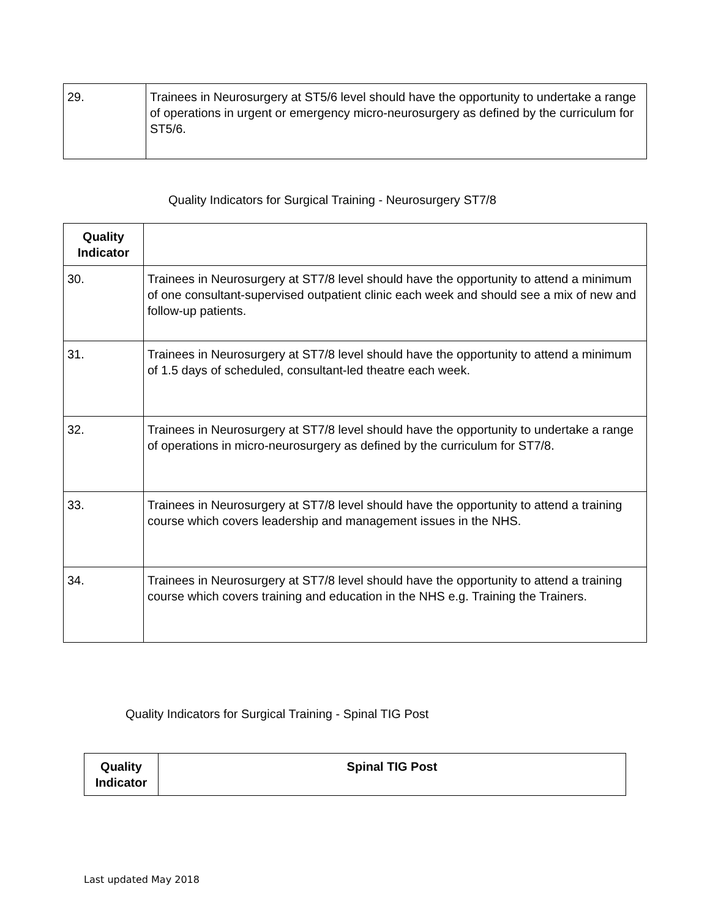| 29. | Trainees in Neurosurgery at ST5/6 level should have the opportunity to undertake a range of operations in urgent or emergency micro-neurosurgery as defined by the curriculum for ST5/6. |
Quality Indicators for Surgical Training - Neurosurgery ST7/8
| Quality Indicator | |
| --- | --- |
| 30. | Trainees in Neurosurgery at ST7/8 level should have the opportunity to attend a minimum of one consultant-supervised outpatient clinic each week and should see a mix of new and follow-up patients. |
| 31. | Trainees in Neurosurgery at ST7/8 level should have the opportunity to attend a minimum of 1.5 days of scheduled, consultant-led theatre each week. |
| 32. | Trainees in Neurosurgery at ST7/8 level should have the opportunity to undertake a range of operations in micro-neurosurgery as defined by the curriculum for ST7/8. |
| 33. | Trainees in Neurosurgery at ST7/8 level should have the opportunity to attend a training course which covers leadership and management issues in the NHS. |
| 34. | Trainees in Neurosurgery at ST7/8 level should have the opportunity to attend a training course which covers training and education in the NHS e.g. Training the Trainers. |
Quality Indicators for Surgical Training - Spinal TIG Post
| Quality Indicator | Spinal TIG Post |
| --- | --- |
Last updated May 2018